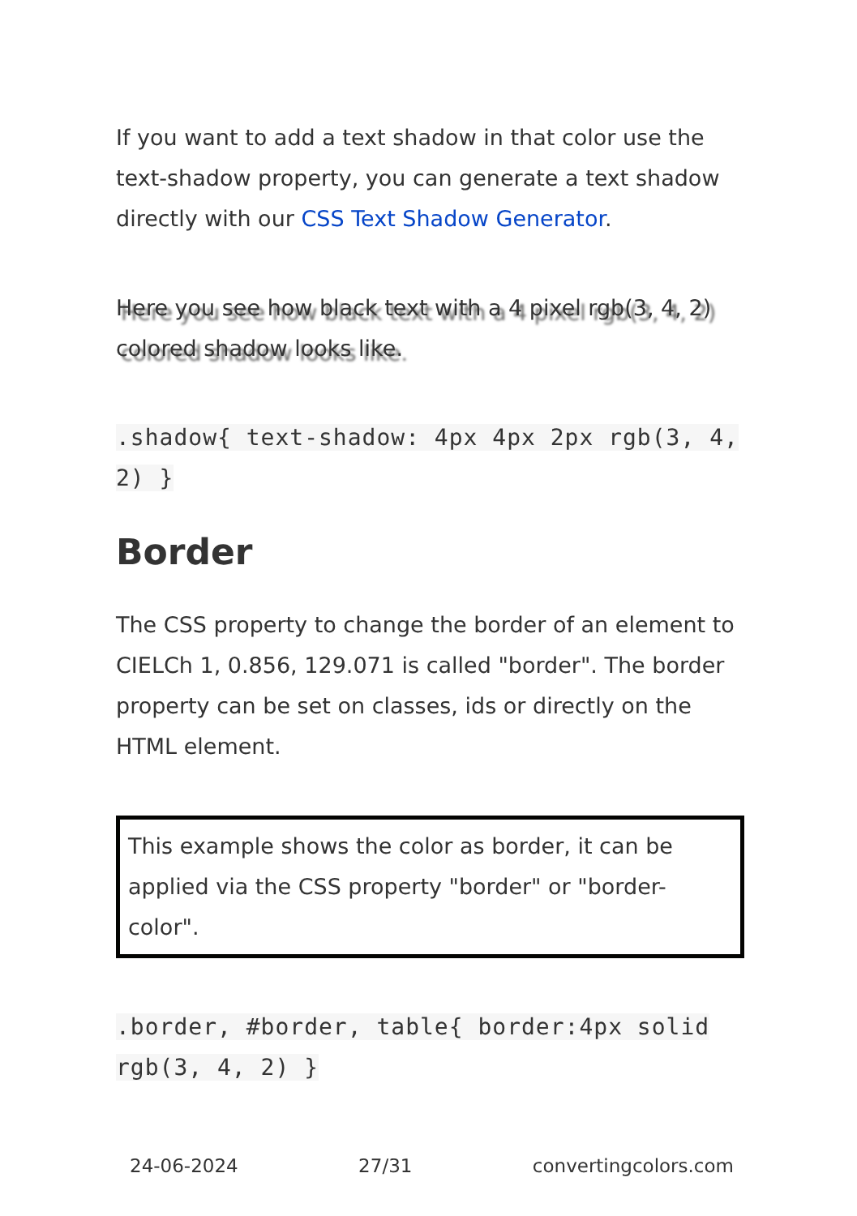If you want to add a text shadow in that color use the text-shadow property, you can generate a text shadow directly with our CSS Text Shadow Generator.
Here you see how black text with a 4 pixel rgb(3, 4, 2) colored shadow looks like.
.shadow{ text-shadow: 4px 4px 2px rgb(3, 4, 2) }
Border
The CSS property to change the border of an element to CIELCh 1, 0.856, 129.071 is called "border". The border property can be set on classes, ids or directly on the HTML element.
This example shows the color as border, it can be applied via the CSS property "border" or "border-color".
.border, #border, table{ border:4px solid rgb(3, 4, 2) }
24-06-2024 27/31 convertingcolors.com